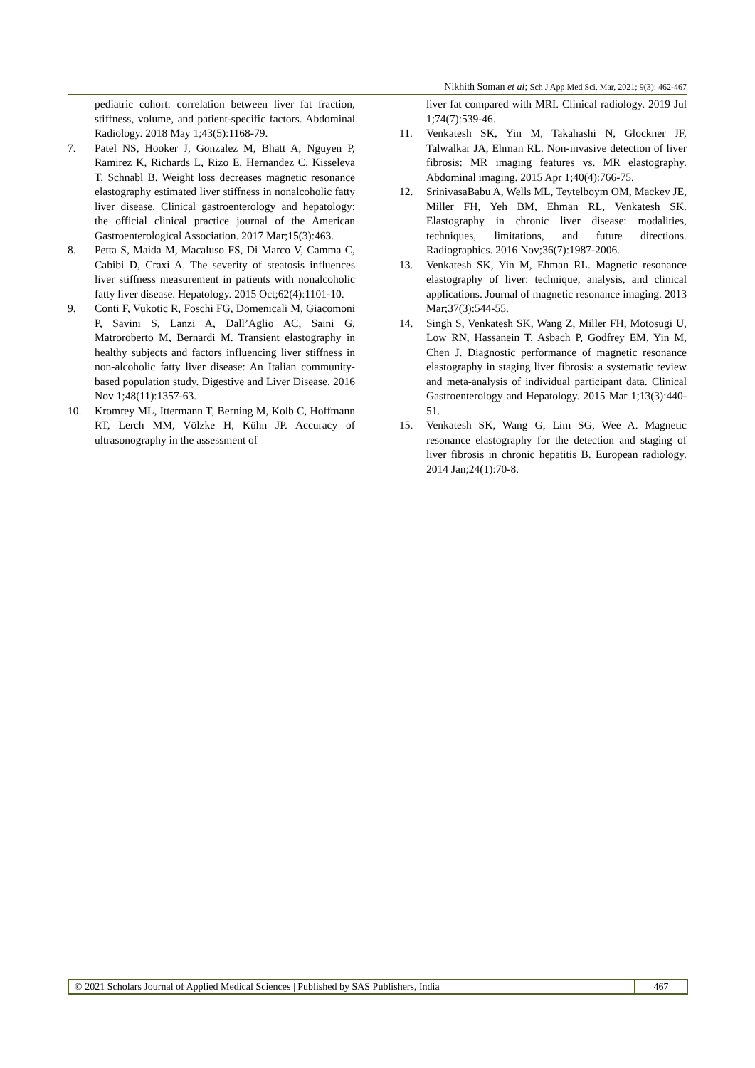Nikhith Soman et al; Sch J App Med Sci, Mar, 2021; 9(3): 462-467
pediatric cohort: correlation between liver fat fraction, stiffness, volume, and patient-specific factors. Abdominal Radiology. 2018 May 1;43(5):1168-79.
7. Patel NS, Hooker J, Gonzalez M, Bhatt A, Nguyen P, Ramirez K, Richards L, Rizo E, Hernandez C, Kisseleva T, Schnabl B. Weight loss decreases magnetic resonance elastography estimated liver stiffness in nonalcoholic fatty liver disease. Clinical gastroenterology and hepatology: the official clinical practice journal of the American Gastroenterological Association. 2017 Mar;15(3):463.
8. Petta S, Maida M, Macaluso FS, Di Marco V, Camma C, Cabibi D, Craxì A. The severity of steatosis influences liver stiffness measurement in patients with nonalcoholic fatty liver disease. Hepatology. 2015 Oct;62(4):1101-10.
9. Conti F, Vukotic R, Foschi FG, Domenicali M, Giacomoni P, Savini S, Lanzi A, Dall’Aglio AC, Saini G, Matroroberto M, Bernardi M. Transient elastography in healthy subjects and factors influencing liver stiffness in non-alcoholic fatty liver disease: An Italian community-based population study. Digestive and Liver Disease. 2016 Nov 1;48(11):1357-63.
10. Kromrey ML, Ittermann T, Berning M, Kolb C, Hoffmann RT, Lerch MM, Völzke H, Kühn JP. Accuracy of ultrasonography in the assessment of
liver fat compared with MRI. Clinical radiology. 2019 Jul 1;74(7):539-46.
11. Venkatesh SK, Yin M, Takahashi N, Glockner JF, Talwalkar JA, Ehman RL. Non-invasive detection of liver fibrosis: MR imaging features vs. MR elastography. Abdominal imaging. 2015 Apr 1;40(4):766-75.
12. SrinivasaBabu A, Wells ML, Teytelboym OM, Mackey JE, Miller FH, Yeh BM, Ehman RL, Venkatesh SK. Elastography in chronic liver disease: modalities, techniques, limitations, and future directions. Radiographics. 2016 Nov;36(7):1987-2006.
13. Venkatesh SK, Yin M, Ehman RL. Magnetic resonance elastography of liver: technique, analysis, and clinical applications. Journal of magnetic resonance imaging. 2013 Mar;37(3):544-55.
14. Singh S, Venkatesh SK, Wang Z, Miller FH, Motosugi U, Low RN, Hassanein T, Asbach P, Godfrey EM, Yin M, Chen J. Diagnostic performance of magnetic resonance elastography in staging liver fibrosis: a systematic review and meta-analysis of individual participant data. Clinical Gastroenterology and Hepatology. 2015 Mar 1;13(3):440-51.
15. Venkatesh SK, Wang G, Lim SG, Wee A. Magnetic resonance elastography for the detection and staging of liver fibrosis in chronic hepatitis B. European radiology. 2014 Jan;24(1):70-8.
© 2021 Scholars Journal of Applied Medical Sciences | Published by SAS Publishers, India
467